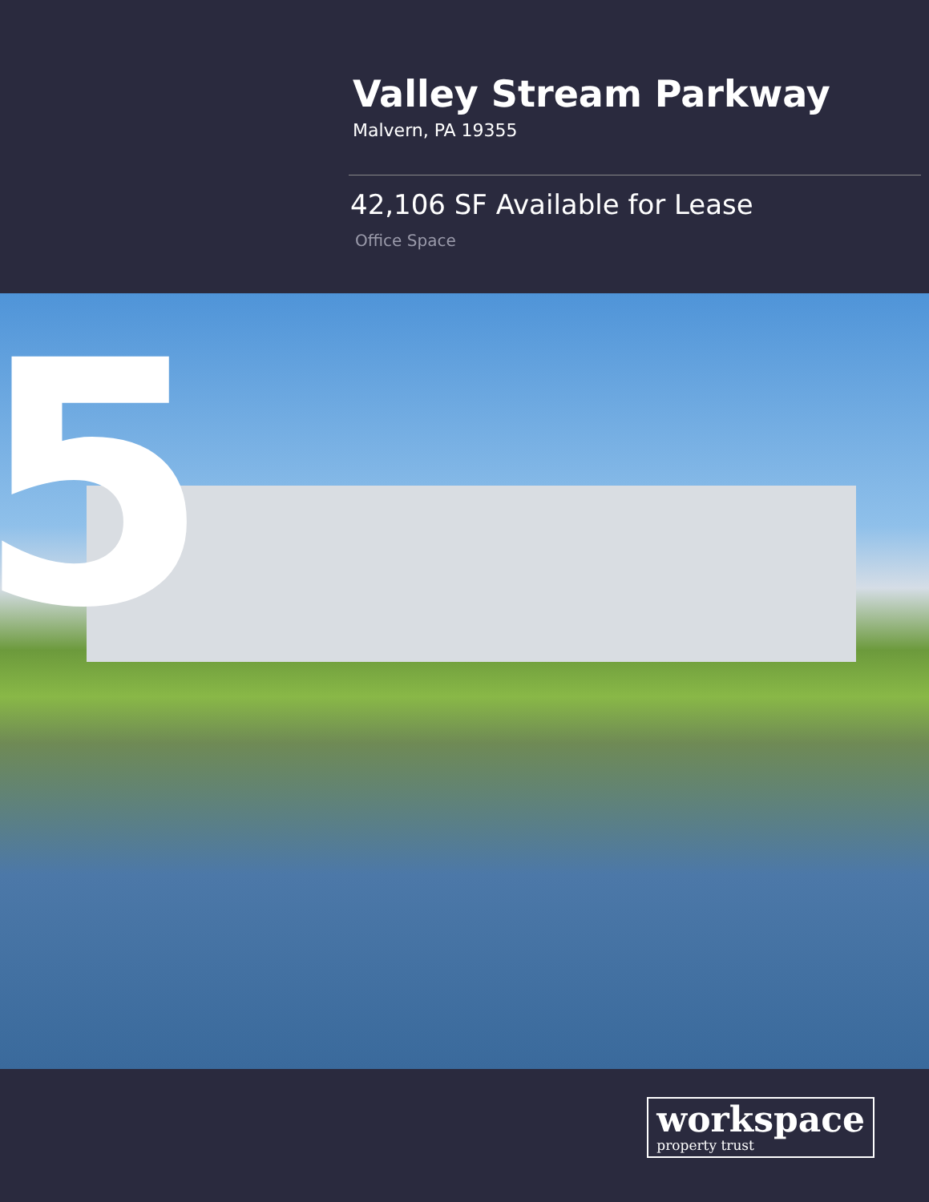Valley Stream Parkway
Malvern, PA 19355
42,106 SF Available for Lease
Office Space
5
workspace
property trust